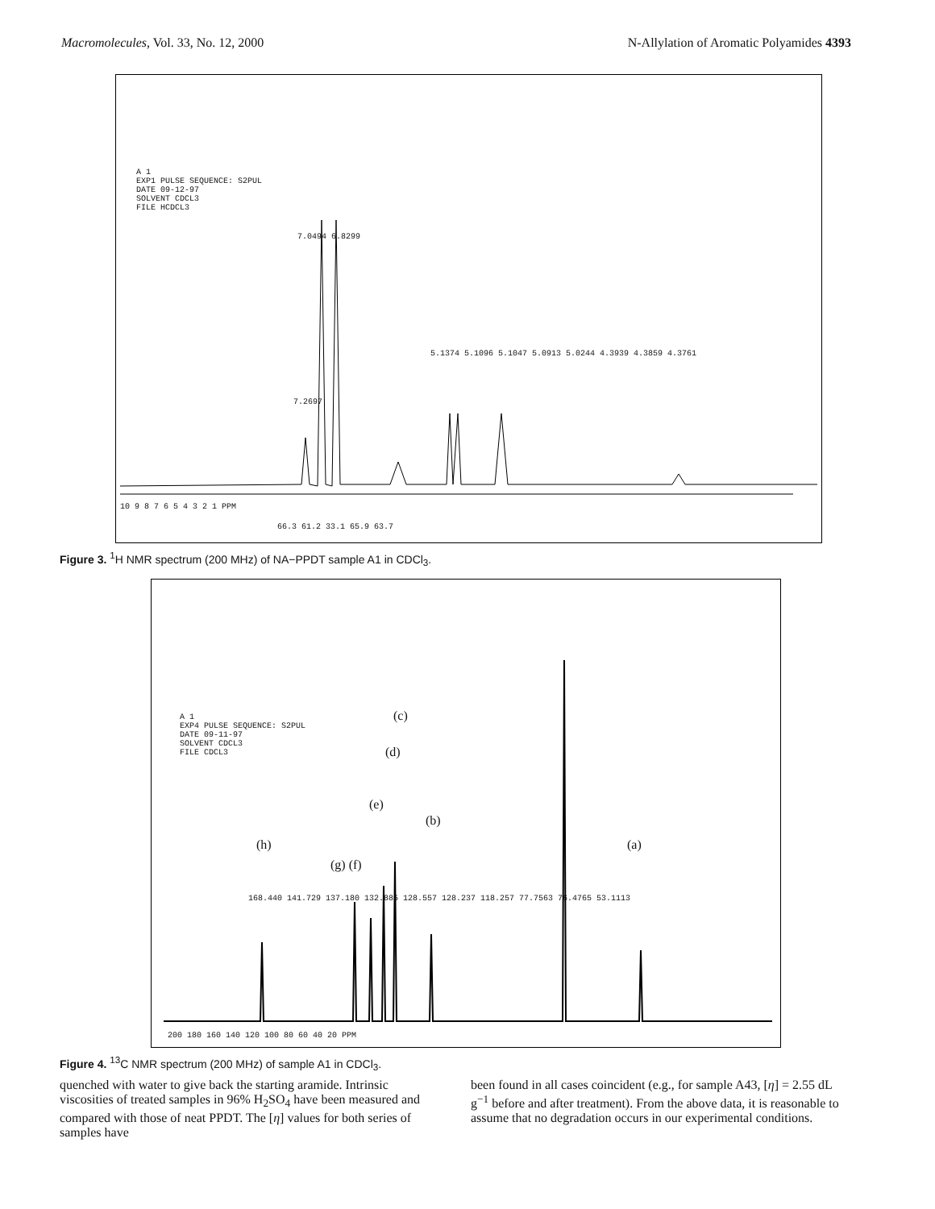Macromolecules, Vol. 33, No. 12, 2000 N-Allylation of Aromatic Polyamides 4393
A 1
EXP1 PULSE SEQUENCE: S2PUL
DATE 09-12-97
SOLVENT CDCL3
FILE HCDCL3
7.0494 6.8299
5.1374 5.1096 5.1047 5.0913 5.0244 4.3939 4.3859 4.3761
7.2697
10 9 8 7 6 5 4 3 2 1 PPM
66.3 61.2 33.1 65.9 63.7
Figure 3. <sup>1</sup>H NMR spectrum (200 MHz) of NA−PPDT sample A1 in CDCl<sub>3</sub>.
A 1
EXP4 PULSE SEQUENCE: S2PUL
DATE 09-11-97
SOLVENT CDCL3
FILE CDCL3
(c)
(d)
(e)
(b)
(h)
(g) (f)
(a)
168.440 141.729 137.180 132.885 128.557 128.237 118.257 77.7563 76.4765 53.1113
200 180 160 140 120 100 80 60 40 20 PPM
Figure 4. <sup>13</sup>C NMR spectrum (200 MHz) of sample A1 in CDCl<sub>3</sub>.
quenched with water to give back the starting aramide. Intrinsic viscosities of treated samples in 96% H<sub>2</sub>SO<sub>4</sub> have been measured and compared with those of neat PPDT. The [η] values for both series of samples have
been found in all cases coincident (e.g., for sample A43, [η] = 2.55 dL g<sup>−1</sup> before and after treatment). From the above data, it is reasonable to assume that no degradation occurs in our experimental conditions.